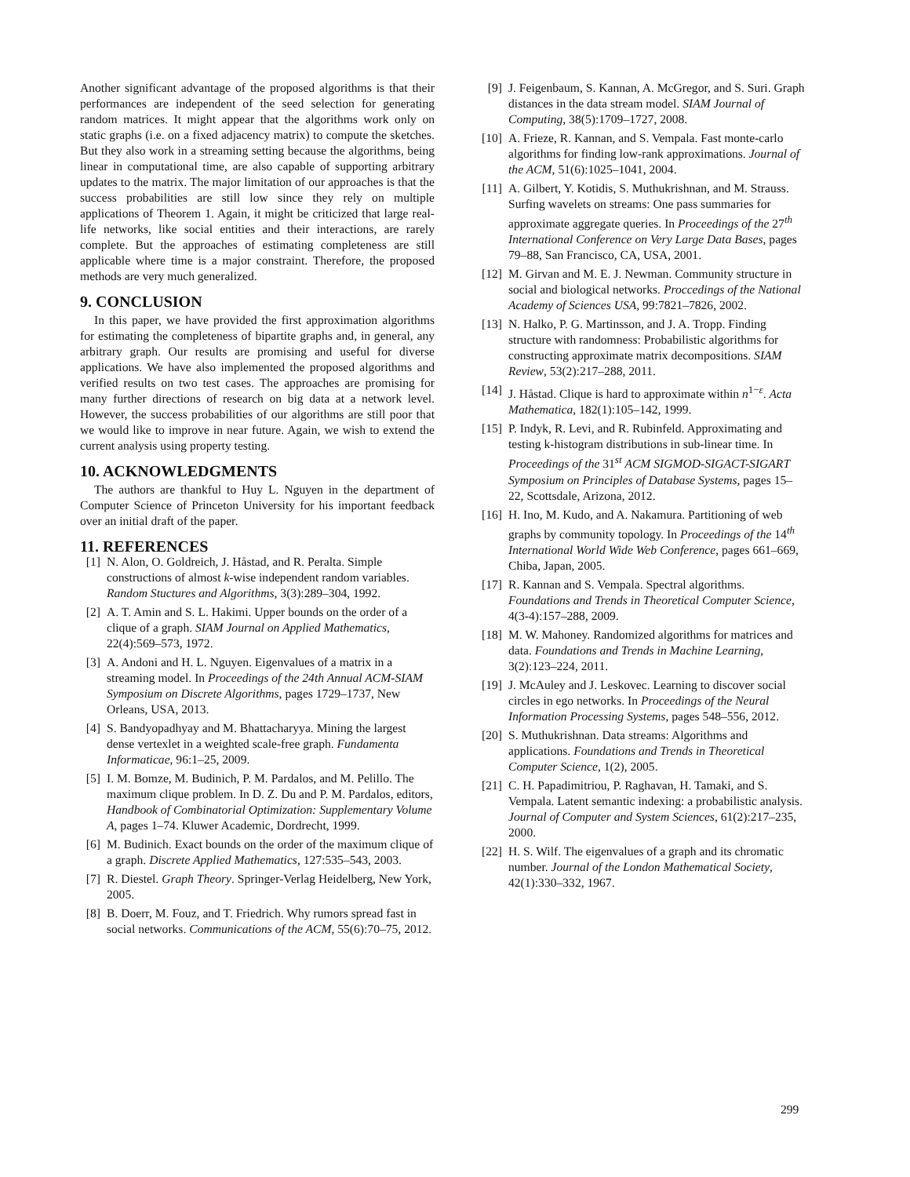Another significant advantage of the proposed algorithms is that their performances are independent of the seed selection for generating random matrices. It might appear that the algorithms work only on static graphs (i.e. on a fixed adjacency matrix) to compute the sketches. But they also work in a streaming setting because the algorithms, being linear in computational time, are also capable of supporting arbitrary updates to the matrix. The major limitation of our approaches is that the success probabilities are still low since they rely on multiple applications of Theorem 1. Again, it might be criticized that large real-life networks, like social entities and their interactions, are rarely complete. But the approaches of estimating completeness are still applicable where time is a major constraint. Therefore, the proposed methods are very much generalized.
9. CONCLUSION
In this paper, we have provided the first approximation algorithms for estimating the completeness of bipartite graphs and, in general, any arbitrary graph. Our results are promising and useful for diverse applications. We have also implemented the proposed algorithms and verified results on two test cases. The approaches are promising for many further directions of research on big data at a network level. However, the success probabilities of our algorithms are still poor that we would like to improve in near future. Again, we wish to extend the current analysis using property testing.
10. ACKNOWLEDGMENTS
The authors are thankful to Huy L. Nguyen in the department of Computer Science of Princeton University for his important feedback over an initial draft of the paper.
11. REFERENCES
[1] N. Alon, O. Goldreich, J. Håstad, and R. Peralta. Simple constructions of almost k-wise independent random variables. Random Stuctures and Algorithms, 3(3):289–304, 1992.
[2] A. T. Amin and S. L. Hakimi. Upper bounds on the order of a clique of a graph. SIAM Journal on Applied Mathematics, 22(4):569–573, 1972.
[3] A. Andoni and H. L. Nguyen. Eigenvalues of a matrix in a streaming model. In Proceedings of the 24th Annual ACM-SIAM Symposium on Discrete Algorithms, pages 1729–1737, New Orleans, USA, 2013.
[4] S. Bandyopadhyay and M. Bhattacharyya. Mining the largest dense vertexlet in a weighted scale-free graph. Fundamenta Informaticae, 96:1–25, 2009.
[5] I. M. Bomze, M. Budinich, P. M. Pardalos, and M. Pelillo. The maximum clique problem. In D. Z. Du and P. M. Pardalos, editors, Handbook of Combinatorial Optimization: Supplementary Volume A, pages 1–74. Kluwer Academic, Dordrecht, 1999.
[6] M. Budinich. Exact bounds on the order of the maximum clique of a graph. Discrete Applied Mathematics, 127:535–543, 2003.
[7] R. Diestel. Graph Theory. Springer-Verlag Heidelberg, New York, 2005.
[8] B. Doerr, M. Fouz, and T. Friedrich. Why rumors spread fast in social networks. Communications of the ACM, 55(6):70–75, 2012.
[9] J. Feigenbaum, S. Kannan, A. McGregor, and S. Suri. Graph distances in the data stream model. SIAM Journal of Computing, 38(5):1709–1727, 2008.
[10] A. Frieze, R. Kannan, and S. Vempala. Fast monte-carlo algorithms for finding low-rank approximations. Journal of the ACM, 51(6):1025–1041, 2004.
[11] A. Gilbert, Y. Kotidis, S. Muthukrishnan, and M. Strauss. Surfing wavelets on streams: One pass summaries for approximate aggregate queries. In Proceedings of the 27<sup>th</sup> International Conference on Very Large Data Bases, pages 79–88, San Francisco, CA, USA, 2001.
[12] M. Girvan and M. E. J. Newman. Community structure in social and biological networks. Proccedings of the National Academy of Sciences USA, 99:7821–7826, 2002.
[13] N. Halko, P. G. Martinsson, and J. A. Tropp. Finding structure with randomness: Probabilistic algorithms for constructing approximate matrix decompositions. SIAM Review, 53(2):217–288, 2011.
[14] J. Håstad. Clique is hard to approximate within n<sup>1−ε</sup>. Acta Mathematica, 182(1):105–142, 1999.
[15] P. Indyk, R. Levi, and R. Rubinfeld. Approximating and testing k-histogram distributions in sub-linear time. In Proceedings of the 31<sup>st</sup> ACM SIGMOD-SIGACT-SIGART Symposium on Principles of Database Systems, pages 15–22, Scottsdale, Arizona, 2012.
[16] H. Ino, M. Kudo, and A. Nakamura. Partitioning of web graphs by community topology. In Proceedings of the 14<sup>th</sup> International World Wide Web Conference, pages 661–669, Chiba, Japan, 2005.
[17] R. Kannan and S. Vempala. Spectral algorithms. Foundations and Trends in Theoretical Computer Science, 4(3-4):157–288, 2009.
[18] M. W. Mahoney. Randomized algorithms for matrices and data. Foundations and Trends in Machine Learning, 3(2):123–224, 2011.
[19] J. McAuley and J. Leskovec. Learning to discover social circles in ego networks. In Proceedings of the Neural Information Processing Systems, pages 548–556, 2012.
[20] S. Muthukrishnan. Data streams: Algorithms and applications. Foundations and Trends in Theoretical Computer Science, 1(2), 2005.
[21] C. H. Papadimitriou, P. Raghavan, H. Tamaki, and S. Vempala. Latent semantic indexing: a probabilistic analysis. Journal of Computer and System Sciences, 61(2):217–235, 2000.
[22] H. S. Wilf. The eigenvalues of a graph and its chromatic number. Journal of the London Mathematical Society, 42(1):330–332, 1967.
299